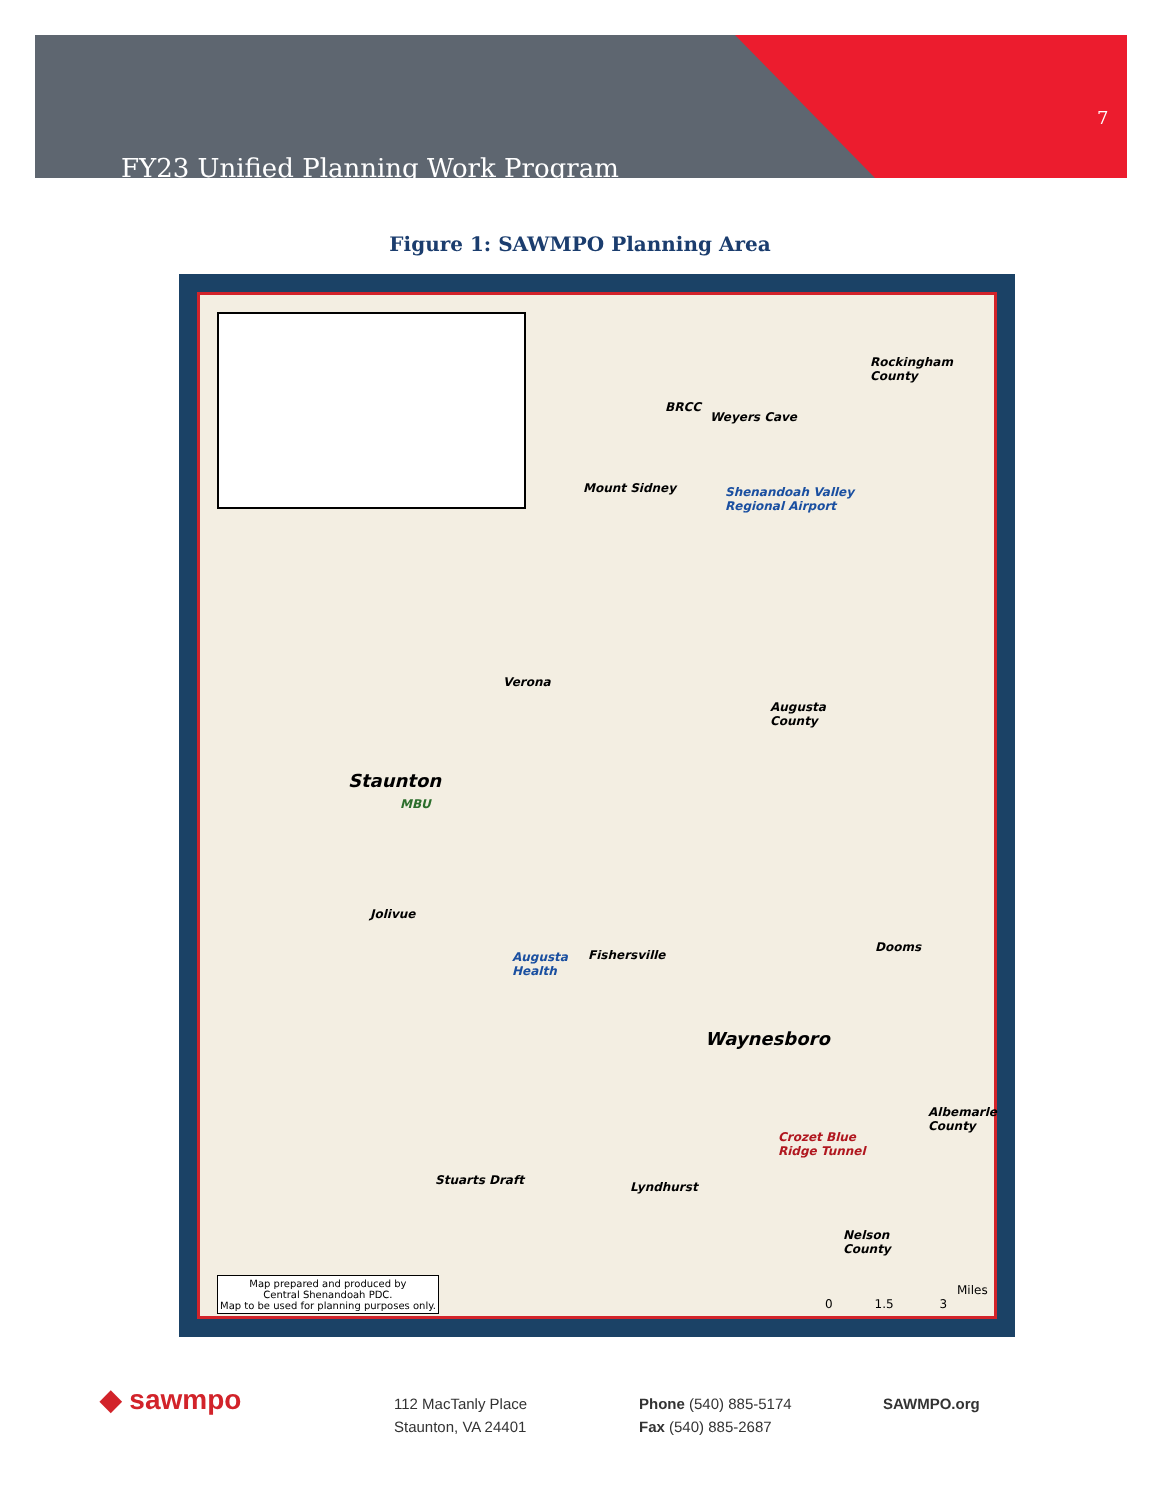7
FY23 Unified Planning Work Program
Figure 1: SAWMPO Planning Area
Rockingham
County
Weyers Cave
BRCC
Shenandoah Valley
Regional Airport
Mount Sidney
Verona
Augusta
County
Staunton
MBU
Jolivue
Augusta
Health
Fishersville
Dooms
Waynesboro
Albemarle
County
Crozet Blue
Ridge Tunnel
Stuarts Draft Lyndhurst
Nelson
County
Miles
0 1.5 3
Map prepared and produced by
Central Shenandoah PDC.
Map to be used for planning purposes only.
◆ sawmpo
112 MacTanly Place
Staunton, VA 24401
Phone (540) 885-5174
Fax (540) 885-2687
SAWMPO.org